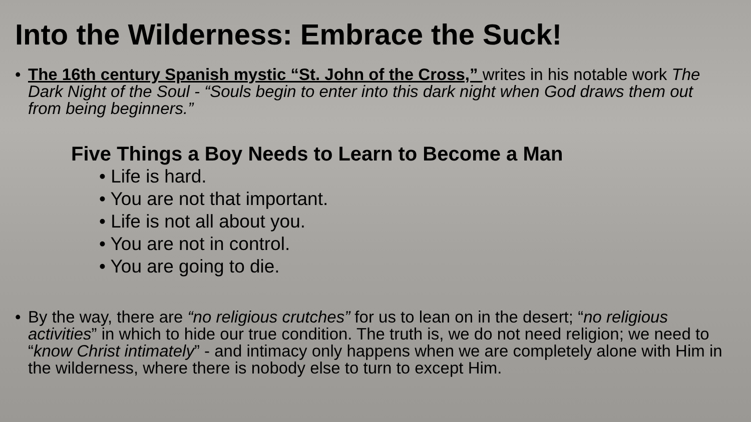Into the Wilderness: Embrace the Suck!
• The 16th century Spanish mystic “St. John of the Cross,” writes in his notable work The Dark Night of the Soul - “Souls begin to enter into this dark night when God draws them out from being beginners.”
Five Things a Boy Needs to Learn to Become a Man
• Life is hard.
• You are not that important.
• Life is not all about you.
• You are not in control.
• You are going to die.
• By the way, there are “no religious crutches” for us to lean on in the desert; “no religious activities” in which to hide our true condition. The truth is, we do not need religion; we need to “know Christ intimately” - and intimacy only happens when we are completely alone with Him in the wilderness, where there is nobody else to turn to except Him.